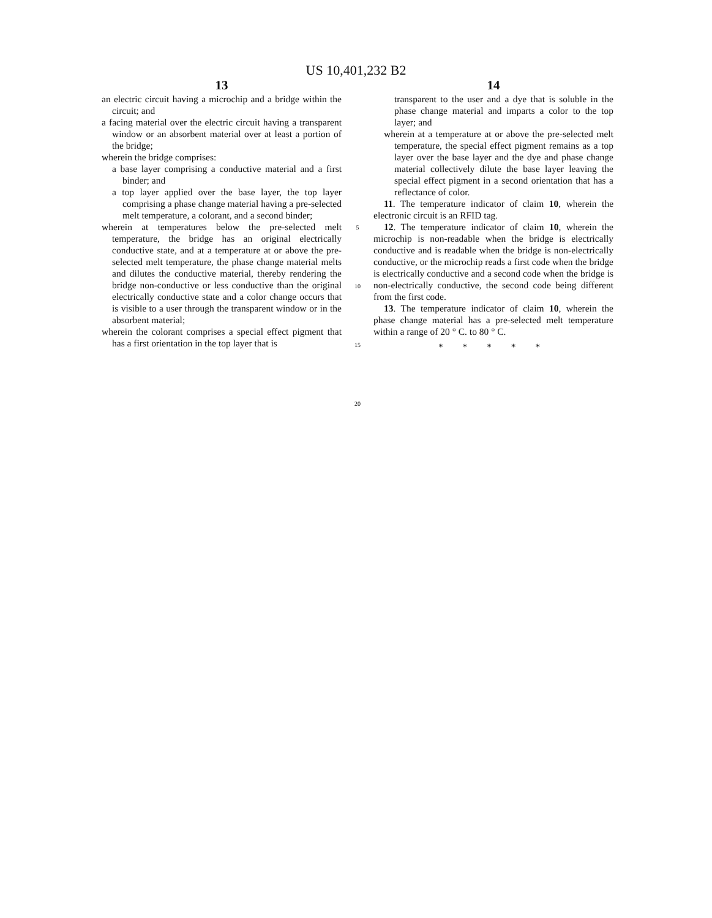US 10,401,232 B2
13
an electric circuit having a microchip and a bridge within the circuit; and
a facing material over the electric circuit having a transparent window or an absorbent material over at least a portion of the bridge;
wherein the bridge comprises:
a base layer comprising a conductive material and a first binder; and
a top layer applied over the base layer, the top layer comprising a phase change material having a pre-selected melt temperature, a colorant, and a second binder;
wherein at temperatures below the pre-selected melt temperature, the bridge has an original electrically conductive state, and at a temperature at or above the pre-selected melt temperature, the phase change material melts and dilutes the conductive material, thereby rendering the bridge non-conductive or less conductive than the original electrically conductive state and a color change occurs that is visible to a user through the transparent window or in the absorbent material;
wherein the colorant comprises a special effect pigment that has a first orientation in the top layer that is
5
10
15
20
14
transparent to the user and a dye that is soluble in the phase change material and imparts a color to the top layer; and
wherein at a temperature at or above the pre-selected melt temperature, the special effect pigment remains as a top layer over the base layer and the dye and phase change material collectively dilute the base layer leaving the special effect pigment in a second orientation that has a reflectance of color.
11. The temperature indicator of claim 10, wherein the electronic circuit is an RFID tag.
12. The temperature indicator of claim 10, wherein the microchip is non-readable when the bridge is electrically conductive and is readable when the bridge is non-electrically conductive, or the microchip reads a first code when the bridge is electrically conductive and a second code when the bridge is non-electrically conductive, the second code being different from the first code.
13. The temperature indicator of claim 10, wherein the phase change material has a pre-selected melt temperature within a range of 20 ° C. to 80 ° C.
* * * * *